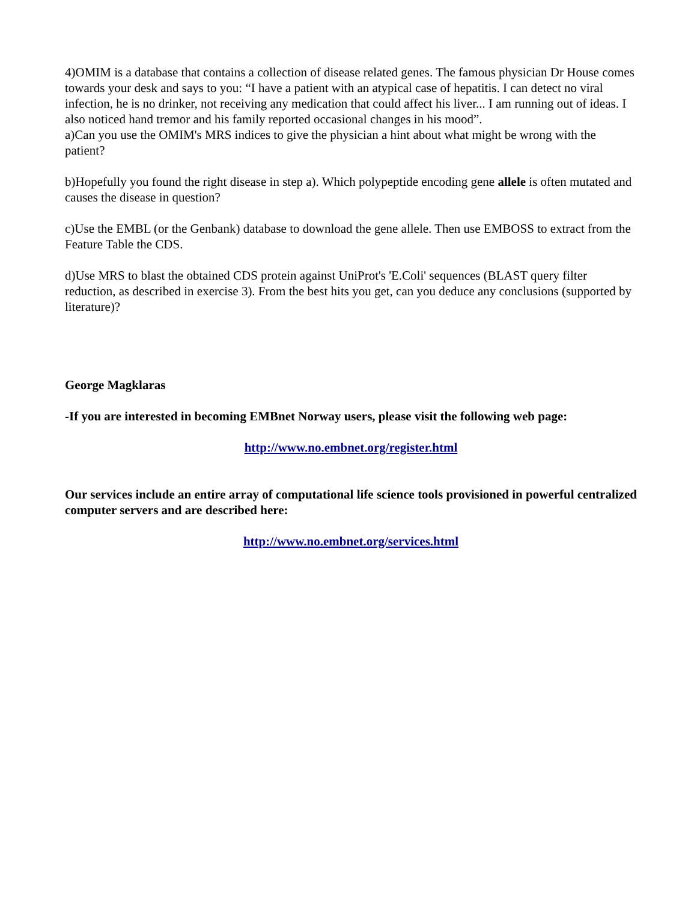4)OMIM is a database that contains a collection of disease related genes. The famous physician Dr House comes towards your desk and says to you: “I have a patient with an atypical case of hepatitis. I can detect no viral infection, he is no drinker, not receiving any medication that could affect his liver... I am running out of ideas. I also noticed hand tremor and his family reported occasional changes in his mood”.
a)Can you use the OMIM's MRS indices to give the physician a hint about what might be wrong with the patient?
b)Hopefully you found the right disease in step a). Which polypeptide encoding gene allele is often mutated and causes the disease in question?
c)Use the EMBL (or the Genbank) database to download the gene allele. Then use EMBOSS to extract from the Feature Table the CDS.
d)Use MRS to blast the obtained CDS protein against UniProt's 'E.Coli' sequences (BLAST query filter reduction, as described in exercise 3). From the best hits you get, can you deduce any conclusions (supported by literature)?
George Magklaras
-If you are interested in becoming EMBnet Norway users, please visit the following web page:
http://www.no.embnet.org/register.html
Our services include an entire array of computational life science tools provisioned in powerful centralized computer servers and are described here:
http://www.no.embnet.org/services.html